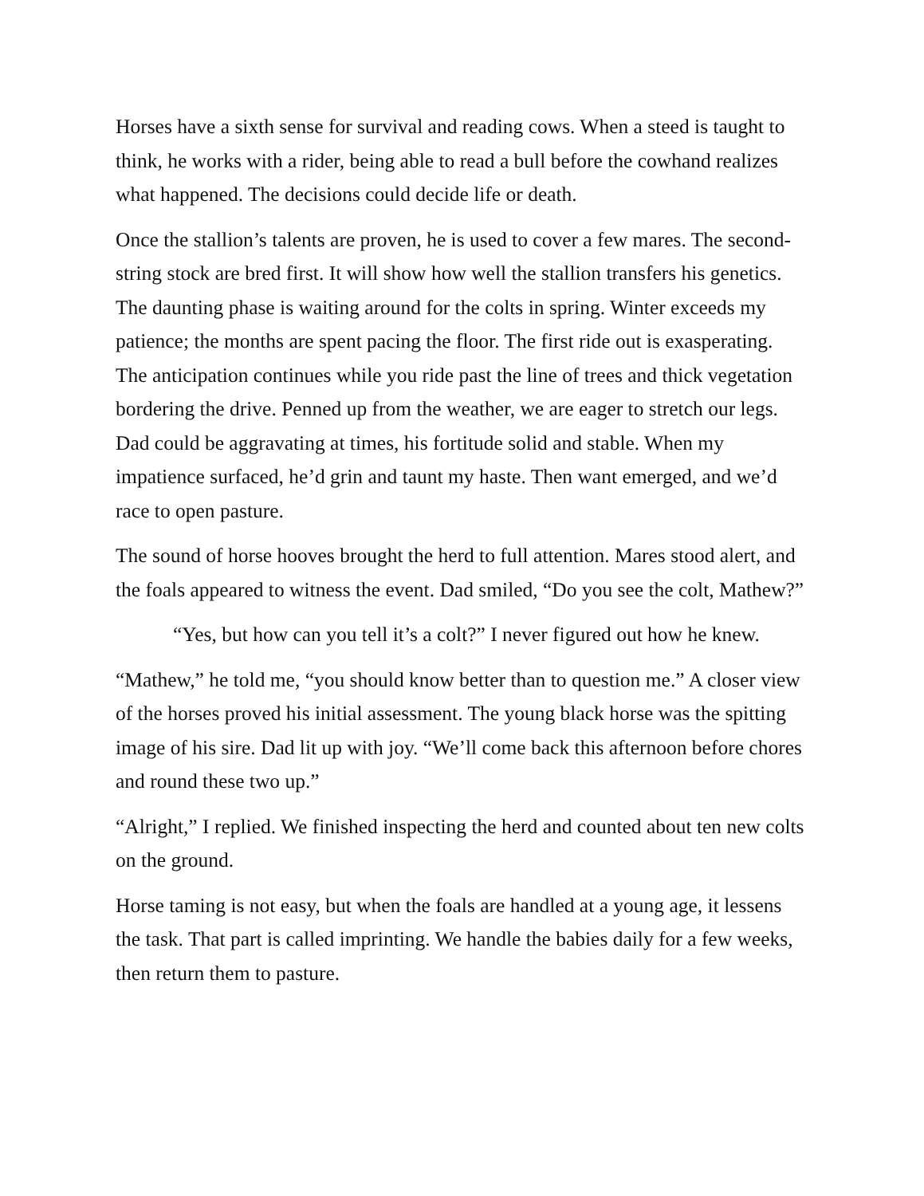Horses have a sixth sense for survival and reading cows. When a steed is taught to think, he works with a rider, being able to read a bull before the cowhand realizes what happened. The decisions could decide life or death.
Once the stallion’s talents are proven, he is used to cover a few mares. The second- string stock are bred first. It will show how well the stallion transfers his genetics. The daunting phase is waiting around for the colts in spring. Winter exceeds my patience; the months are spent pacing the floor. The first ride out is exasperating. The anticipation continues while you ride past the line of trees and thick vegetation bordering the drive. Penned up from the weather, we are eager to stretch our legs. Dad could be aggravating at times, his fortitude solid and stable. When my impatience surfaced, he’d grin and taunt my haste. Then want emerged, and we’d race to open pasture.
The sound of horse hooves brought the herd to full attention. Mares stood alert, and the foals appeared to witness the event. Dad smiled, “Do you see the colt, Mathew?”
“Yes, but how can you tell it’s a colt?” I never figured out how he knew.
“Mathew,” he told me, “you should know better than to question me.” A closer view of the horses proved his initial assessment. The young black horse was the spitting image of his sire. Dad lit up with joy. “We’ll come back this afternoon before chores and round these two up.”
“Alright,” I replied. We finished inspecting the herd and counted about ten new colts on the ground.
Horse taming is not easy, but when the foals are handled at a young age, it lessens the task. That part is called imprinting. We handle the babies daily for a few weeks, then return them to pasture.